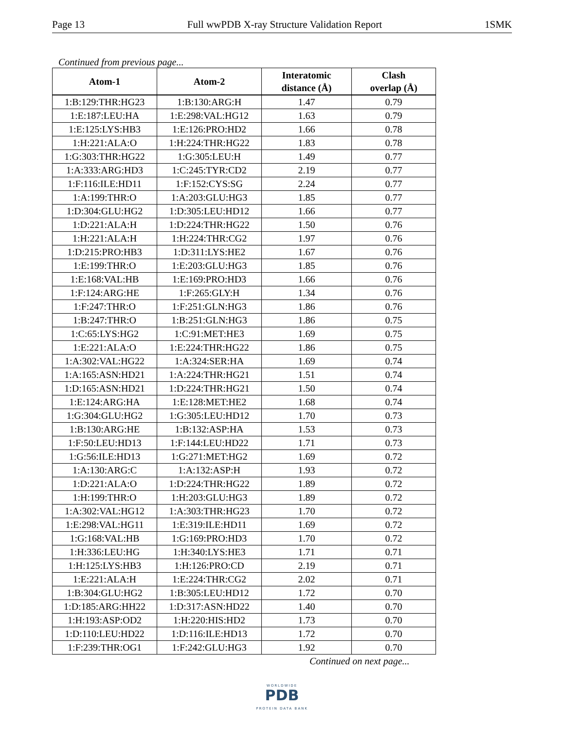Page 13 Full wwPDB X-ray Structure Validation Report 1SMK
Continued from previous page...
| Atom-1 | Atom-2 | Interatomic distance (Å) | Clash overlap (Å) |
| --- | --- | --- | --- |
| 1:B:129:THR:HG23 | 1:B:130:ARG:H | 1.47 | 0.79 |
| 1:E:187:LEU:HA | 1:E:298:VAL:HG12 | 1.63 | 0.79 |
| 1:E:125:LYS:HB3 | 1:E:126:PRO:HD2 | 1.66 | 0.78 |
| 1:H:221:ALA:O | 1:H:224:THR:HG22 | 1.83 | 0.78 |
| 1:G:303:THR:HG22 | 1:G:305:LEU:H | 1.49 | 0.77 |
| 1:A:333:ARG:HD3 | 1:C:245:TYR:CD2 | 2.19 | 0.77 |
| 1:F:116:ILE:HD11 | 1:F:152:CYS:SG | 2.24 | 0.77 |
| 1:A:199:THR:O | 1:A:203:GLU:HG3 | 1.85 | 0.77 |
| 1:D:304:GLU:HG2 | 1:D:305:LEU:HD12 | 1.66 | 0.77 |
| 1:D:221:ALA:H | 1:D:224:THR:HG22 | 1.50 | 0.76 |
| 1:H:221:ALA:H | 1:H:224:THR:CG2 | 1.97 | 0.76 |
| 1:D:215:PRO:HB3 | 1:D:311:LYS:HE2 | 1.67 | 0.76 |
| 1:E:199:THR:O | 1:E:203:GLU:HG3 | 1.85 | 0.76 |
| 1:E:168:VAL:HB | 1:E:169:PRO:HD3 | 1.66 | 0.76 |
| 1:F:124:ARG:HE | 1:F:265:GLY:H | 1.34 | 0.76 |
| 1:F:247:THR:O | 1:F:251:GLN:HG3 | 1.86 | 0.76 |
| 1:B:247:THR:O | 1:B:251:GLN:HG3 | 1.86 | 0.75 |
| 1:C:65:LYS:HG2 | 1:C:91:MET:HE3 | 1.69 | 0.75 |
| 1:E:221:ALA:O | 1:E:224:THR:HG22 | 1.86 | 0.75 |
| 1:A:302:VAL:HG22 | 1:A:324:SER:HA | 1.69 | 0.74 |
| 1:A:165:ASN:HD21 | 1:A:224:THR:HG21 | 1.51 | 0.74 |
| 1:D:165:ASN:HD21 | 1:D:224:THR:HG21 | 1.50 | 0.74 |
| 1:E:124:ARG:HA | 1:E:128:MET:HE2 | 1.68 | 0.74 |
| 1:G:304:GLU:HG2 | 1:G:305:LEU:HD12 | 1.70 | 0.73 |
| 1:B:130:ARG:HE | 1:B:132:ASP:HA | 1.53 | 0.73 |
| 1:F:50:LEU:HD13 | 1:F:144:LEU:HD22 | 1.71 | 0.73 |
| 1:G:56:ILE:HD13 | 1:G:271:MET:HG2 | 1.69 | 0.72 |
| 1:A:130:ARG:C | 1:A:132:ASP:H | 1.93 | 0.72 |
| 1:D:221:ALA:O | 1:D:224:THR:HG22 | 1.89 | 0.72 |
| 1:H:199:THR:O | 1:H:203:GLU:HG3 | 1.89 | 0.72 |
| 1:A:302:VAL:HG12 | 1:A:303:THR:HG23 | 1.70 | 0.72 |
| 1:E:298:VAL:HG11 | 1:E:319:ILE:HD11 | 1.69 | 0.72 |
| 1:G:168:VAL:HB | 1:G:169:PRO:HD3 | 1.70 | 0.72 |
| 1:H:336:LEU:HG | 1:H:340:LYS:HE3 | 1.71 | 0.71 |
| 1:H:125:LYS:HB3 | 1:H:126:PRO:CD | 2.19 | 0.71 |
| 1:E:221:ALA:H | 1:E:224:THR:CG2 | 2.02 | 0.71 |
| 1:B:304:GLU:HG2 | 1:B:305:LEU:HD12 | 1.72 | 0.70 |
| 1:D:185:ARG:HH22 | 1:D:317:ASN:HD22 | 1.40 | 0.70 |
| 1:H:193:ASP:OD2 | 1:H:220:HIS:HD2 | 1.73 | 0.70 |
| 1:D:110:LEU:HD22 | 1:D:116:ILE:HD13 | 1.72 | 0.70 |
| 1:F:239:THR:OG1 | 1:F:242:GLU:HG3 | 1.92 | 0.70 |
Continued on next page...
WORLDWIDE
PDB
PROTEIN DATA BANK